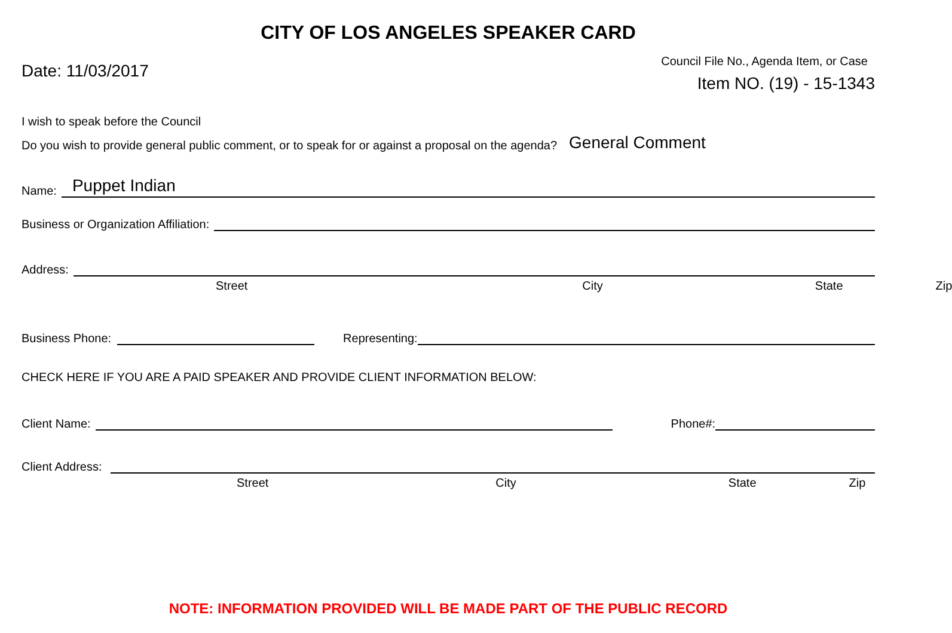CITY OF LOS ANGELES SPEAKER CARD
Date: 11/03/2017
Council File No., Agenda Item, or Case
Item NO. (19) - 15-1343
I wish to speak before the Council
Do you wish to provide general public comment, or to speak for or against a proposal on the agenda? General Comment
Name:
Puppet Indian
Business or Organization Affiliation:
Address:
Street City State Zip
Business Phone:
Representing:
CHECK HERE IF YOU ARE A PAID SPEAKER AND PROVIDE CLIENT INFORMATION BELOW:
Client Name:
Phone#:
Client Address:
Street City State Zip
NOTE: INFORMATION PROVIDED WILL BE MADE PART OF THE PUBLIC RECORD